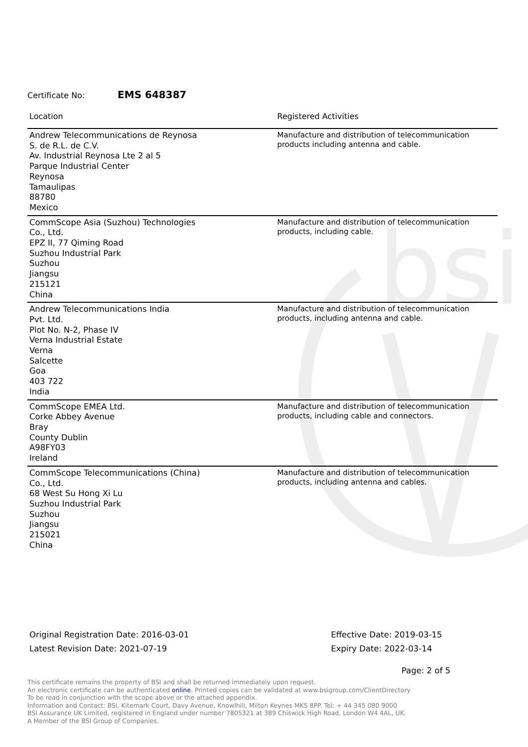bsi
Certificate No: EMS 648387
| Location | Registered Activities |
| --- | --- |
| Andrew Telecommunications de Reynosa S. de R.L. de C.V. Av. Industrial Reynosa Lte 2 al 5 Parque Industrial Center Reynosa Tamaulipas 88780 Mexico | Manufacture and distribution of telecommunication products including antenna and cable. |
| CommScope Asia (Suzhou) Technologies Co., Ltd. EPZ II, 77 Qiming Road Suzhou Industrial Park Suzhou Jiangsu 215121 China | Manufacture and distribution of telecommunication products, including cable. |
| Andrew Telecommunications India Pvt. Ltd. Plot No. N-2, Phase IV Verna Industrial Estate Verna Salcette Goa 403 722 India | Manufacture and distribution of telecommunication products, including antenna and cable. |
| CommScope EMEA Ltd. Corke Abbey Avenue Bray County Dublin A98FY03 Ireland | Manufacture and distribution of telecommunication products, including cable and connectors. |
| CommScope Telecommunications (China) Co., Ltd. 68 West Su Hong Xi Lu Suzhou Industrial Park Suzhou Jiangsu 215021 China | Manufacture and distribution of telecommunication products, including antenna and cables. |
Original Registration Date: 2016-03-01
Latest Revision Date: 2021-07-19
Effective Date: 2019-03-15
Expiry Date: 2022-03-14
Page: 2 of 5
This certificate remains the property of BSI and shall be returned immediately upon request.
An electronic certificate can be authenticated online. Printed copies can be validated at www.bsigroup.com/ClientDirectory
To be read in conjunction with the scope above or the attached appendix.
Information and Contact: BSI, Kitemark Court, Davy Avenue, Knowlhill, Milton Keynes MK5 8PP. Tel: + 44 345 080 9000
BSI Assurance UK Limited, registered in England under number 7805321 at 389 Chiswick High Road, London W4 4AL, UK.
A Member of the BSI Group of Companies.